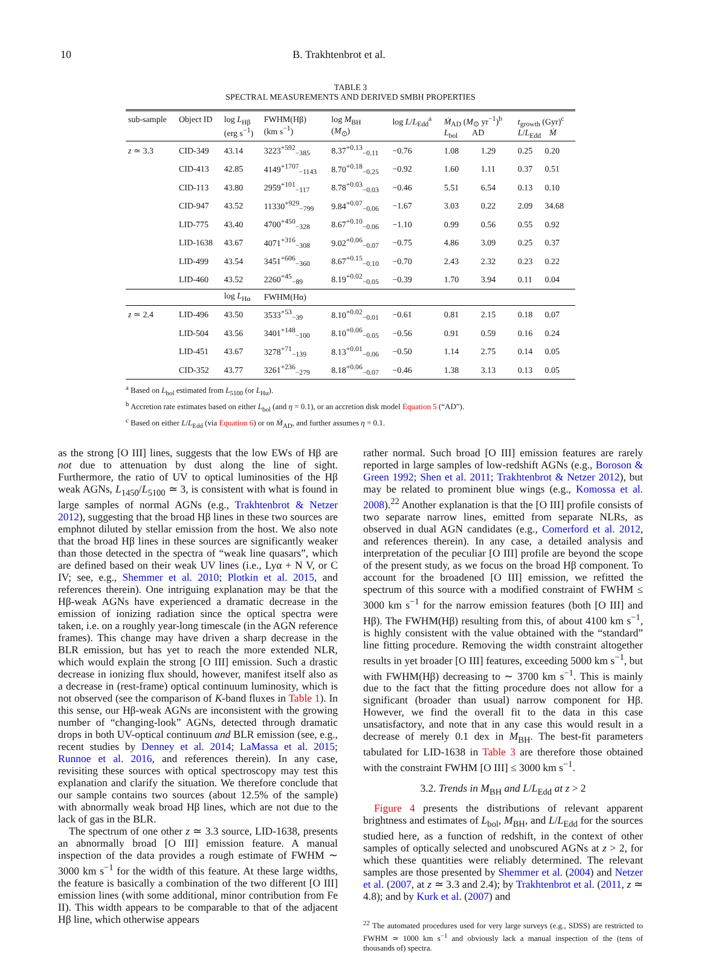10 B. Trakhtenbrot et al.
TABLE 3
SPECTRAL MEASUREMENTS AND DERIVED SMBH PROPERTIES
| sub-sample | Object ID | log L<sub>Hβ</sub> (erg s<sup>−1</sup>) | FWHM(Hβ) (km s<sup>−1</sup>) | log M<sub>BH</sub> ( M<sub>⊙</sub>) | log L / L<sub>Edd</sub><sup>a</sup> | Ṁ<sub>AD</sub> ( M<sub>⊙</sub> yr<sup>−1</sup>)<sup>b</sup> L<sub>bol</sub> AD | | t<sub>growth</sub> (Gyr)<sup>c</sup> L / L<sub>Edd</sub> Ṁ | |
| --- | --- | --- | --- | --- | --- | --- | --- | --- | --- |
| z ≃ 3.3 | CID-349 | 43.14 | 3223<sup>+592</sup><sub>−385</sub> | 8.37<sup>+0.13</sup><sub>−0.11</sub> | −0.76 | 1.08 | 1.29 | 0.25 | 0.20 |
| | CID-413 | 42.85 | 4149<sup>+1707</sup><sub>−1143</sub> | 8.70<sup>+0.18</sup><sub>−0.25</sub> | −0.92 | 1.60 | 1.11 | 0.37 | 0.51 |
| | CID-113 | 43.80 | 2959<sup>+101</sup><sub>−117</sub> | 8.78<sup>+0.03</sup><sub>−0.03</sub> | −0.46 | 5.51 | 6.54 | 0.13 | 0.10 |
| | CID-947 | 43.52 | 11330<sup>+929</sup><sub>−799</sub> | 9.84<sup>+0.07</sup><sub>−0.06</sub> | −1.67 | 3.03 | 0.22 | 2.09 | 34.68 |
| | LID-775 | 43.40 | 4700<sup>+450</sup><sub>−328</sub> | 8.67<sup>+0.10</sup><sub>−0.06</sub> | −1.10 | 0.99 | 0.56 | 0.55 | 0.92 |
| | LID-1638 | 43.67 | 4071<sup>+316</sup><sub>−308</sub> | 9.02<sup>+0.06</sup><sub>−0.07</sub> | −0.75 | 4.86 | 3.09 | 0.25 | 0.37 |
| | LID-499 | 43.54 | 3451<sup>+606</sup><sub>−360</sub> | 8.67<sup>+0.15</sup><sub>−0.10</sub> | −0.70 | 2.43 | 2.32 | 0.23 | 0.22 |
| | LID-460 | 43.52 | 2260<sup>+45</sup><sub>−89</sub> | 8.19<sup>+0.02</sup><sub>−0.05</sub> | −0.39 | 1.70 | 3.94 | 0.11 | 0.04 |
| | | log L<sub>Hα</sub> | FWHM(Hα) | | | | | | |
| z ≃ 2.4 | LID-496 | 43.50 | 3533<sup>+53</sup><sub>−39</sub> | 8.10<sup>+0.02</sup><sub>−0.01</sub> | −0.61 | 0.81 | 2.15 | 0.18 | 0.07 |
| | LID-504 | 43.56 | 3401<sup>+148</sup><sub>−100</sub> | 8.10<sup>+0.06</sup><sub>−0.05</sub> | −0.56 | 0.91 | 0.59 | 0.16 | 0.24 |
| | LID-451 | 43.67 | 3278<sup>+71</sup><sub>−139</sub> | 8.13<sup>+0.01</sup><sub>−0.06</sub> | −0.50 | 1.14 | 2.75 | 0.14 | 0.05 |
| | CID-352 | 43.77 | 3261<sup>+236</sup><sub>−279</sub> | 8.18<sup>+0.06</sup><sub>−0.07</sub> | −0.46 | 1.38 | 3.13 | 0.13 | 0.05 |
<sup>a</sup> Based on L<sub>bol</sub> estimated from L<sub>5100</sub> (or L<sub>Hα</sub>).
<sup>b</sup> Accretion rate estimates based on either L<sub>bol</sub> (and η = 0.1), or an accretion disk model Equation 5 (“AD”).
<sup>c</sup> Based on either L/L<sub>Edd</sub> (via Equation 6) or on Ṁ<sub>AD</sub>, and further assumes η = 0.1.
as the strong [O III] lines, suggests that the low EWs of Hβ are not due to attenuation by dust along the line of sight. Furthermore, the ratio of UV to optical luminosities of the Hβ weak AGNs, L<sub>1450</sub>/L<sub>5100</sub> ≃ 3, is consistent with what is found in large samples of normal AGNs (e.g., Trakhtenbrot & Netzer 2012), suggesting that the broad Hβ lines in these two sources are emphnot diluted by stellar emission from the host. We also note that the broad Hβ lines in these sources are significantly weaker than those detected in the spectra of “weak line quasars”, which are defined based on their weak UV lines (i.e., Lyα + N V, or C IV; see, e.g., Shemmer et al. 2010; Plotkin et al. 2015, and references therein). One intriguing explanation may be that the Hβ-weak AGNs have experienced a dramatic decrease in the emission of ionizing radiation since the optical spectra were taken, i.e. on a roughly year-long timescale (in the AGN reference frames). This change may have driven a sharp decrease in the BLR emission, but has yet to reach the more extended NLR, which would explain the strong [O III] emission. Such a drastic decrease in ionizing flux should, however, manifest itself also as a decrease in (rest-frame) optical continuum luminosity, which is not observed (see the comparison of K-band fluxes in Table 1). In this sense, our Hβ-weak AGNs are inconsistent with the growing number of “changing-look” AGNs, detected through dramatic drops in both UV-optical continuum and BLR emission (see, e.g., recent studies by Denney et al. 2014; LaMassa et al. 2015; Runnoe et al. 2016, and references therein). In any case, revisiting these sources with optical spectroscopy may test this explanation and clarify the situation. We therefore conclude that our sample contains two sources (about 12.5% of the sample) with abnormally weak broad Hβ lines, which are not due to the lack of gas in the BLR.
The spectrum of one other z ≃ 3.3 source, LID-1638, presents an abnormally broad [O III] emission feature. A manual inspection of the data provides a rough estimate of FWHM ∼ 3000 km s<sup>−1</sup> for the width of this feature. At these large widths, the feature is basically a combination of the two different [O III] emission lines (with some additional, minor contribution from Fe II). This width appears to be comparable to that of the adjacent Hβ line, which otherwise appears
rather normal. Such broad [O III] emission features are rarely reported in large samples of low-redshift AGNs (e.g., Boroson & Green 1992; Shen et al. 2011; Trakhtenbrot & Netzer 2012), but may be related to prominent blue wings (e.g., Komossa et al. 2008).<sup>22</sup> Another explanation is that the [O III] profile consists of two separate narrow lines, emitted from separate NLRs, as observed in dual AGN candidates (e.g., Comerford et al. 2012, and references therein). In any case, a detailed analysis and interpretation of the peculiar [O III] profile are beyond the scope of the present study, as we focus on the broad Hβ component. To account for the broadened [O III] emission, we refitted the spectrum of this source with a modified constraint of FWHM ≤ 3000 km s<sup>−1</sup> for the narrow emission features (both [O III] and Hβ). The FWHM(Hβ) resulting from this, of about 4100 km s<sup>−1</sup>, is highly consistent with the value obtained with the “standard” line fitting procedure. Removing the width constraint altogether results in yet broader [O III] features, exceeding 5000 km s<sup>−1</sup>, but with FWHM(Hβ) decreasing to ∼ 3700 km s<sup>−1</sup>. This is mainly due to the fact that the fitting procedure does not allow for a significant (broader than usual) narrow component for Hβ. However, we find the overall fit to the data in this case unsatisfactory, and note that in any case this would result in a decrease of merely 0.1 dex in M<sub>BH</sub>. The best-fit parameters tabulated for LID-1638 in Table 3 are therefore those obtained with the constraint FWHM [O III] ≤ 3000 km s<sup>−1</sup>.
3.2. Trends in M<sub>BH</sub> and L/L<sub>Edd</sub> at z > 2
Figure 4 presents the distributions of relevant apparent brightness and estimates of L<sub>bol</sub>, M<sub>BH</sub>, and L/L<sub>Edd</sub> for the sources studied here, as a function of redshift, in the context of other samples of optically selected and unobscured AGNs at z > 2, for which these quantities were reliably determined. The relevant samples are those presented by Shemmer et al. (2004) and Netzer et al. (2007, at z ≃ 3.3 and 2.4); by Trakhtenbrot et al. (2011, z ≃ 4.8); and by Kurk et al. (2007) and
<sup>22</sup> The automated procedures used for very large surveys (e.g., SDSS) are restricted to FWHM ≃ 1000 km s<sup>−1</sup> and obviously lack a manual inspection of the (tens of thousands of) spectra.